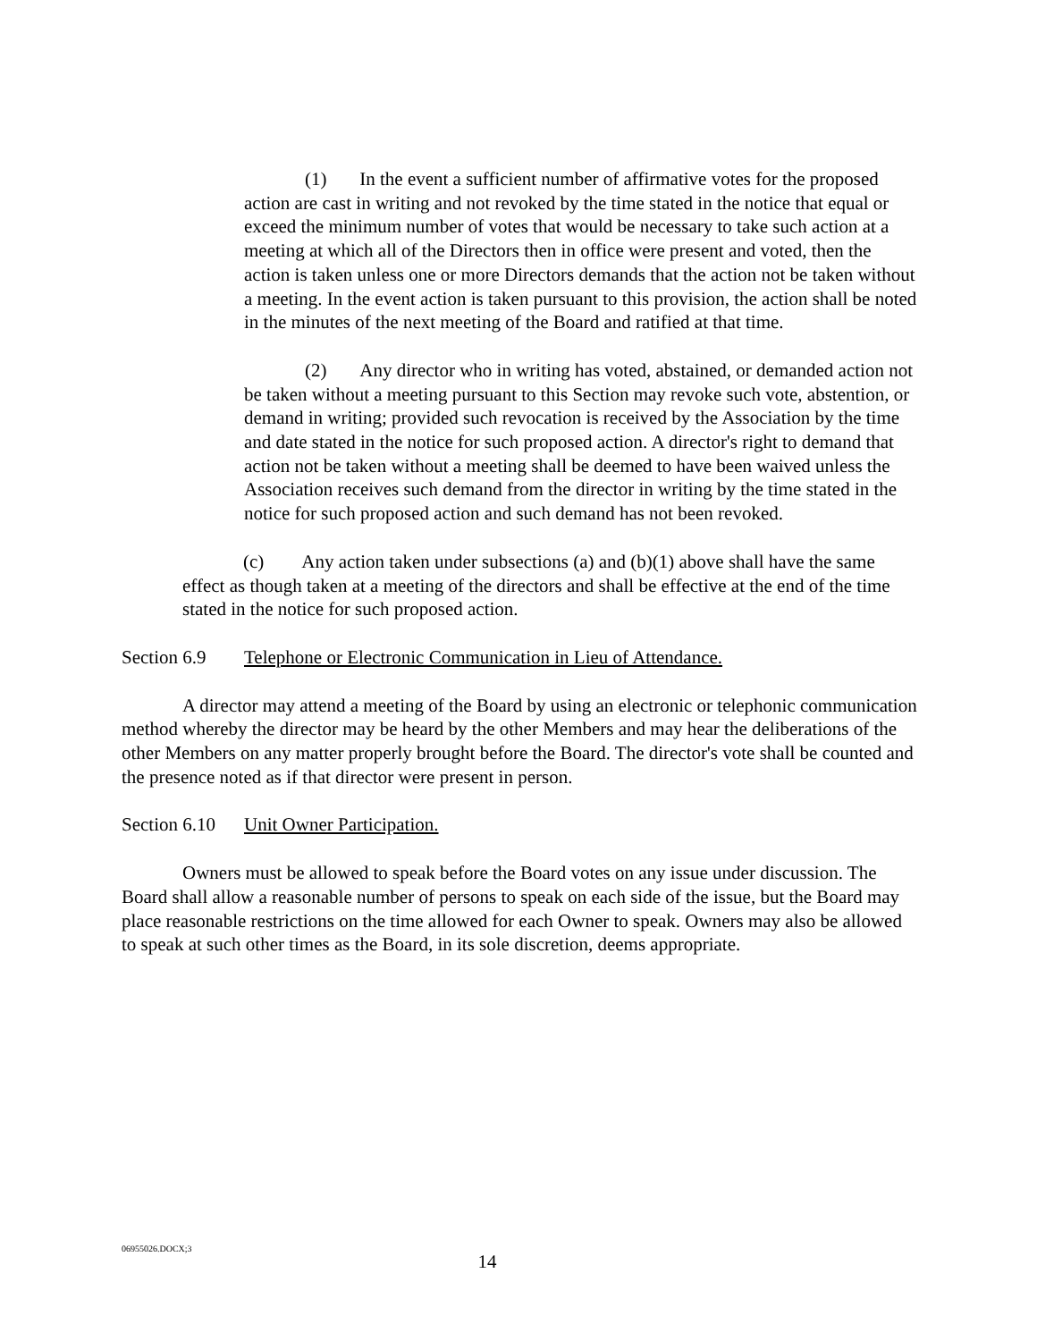(1) In the event a sufficient number of affirmative votes for the proposed action are cast in writing and not revoked by the time stated in the notice that equal or exceed the minimum number of votes that would be necessary to take such action at a meeting at which all of the Directors then in office were present and voted, then the action is taken unless one or more Directors demands that the action not be taken without a meeting. In the event action is taken pursuant to this provision, the action shall be noted in the minutes of the next meeting of the Board and ratified at that time.
(2) Any director who in writing has voted, abstained, or demanded action not be taken without a meeting pursuant to this Section may revoke such vote, abstention, or demand in writing; provided such revocation is received by the Association by the time and date stated in the notice for such proposed action. A director's right to demand that action not be taken without a meeting shall be deemed to have been waived unless the Association receives such demand from the director in writing by the time stated in the notice for such proposed action and such demand has not been revoked.
(c) Any action taken under subsections (a) and (b)(1) above shall have the same effect as though taken at a meeting of the directors and shall be effective at the end of the time stated in the notice for such proposed action.
Section 6.9 Telephone or Electronic Communication in Lieu of Attendance.
A director may attend a meeting of the Board by using an electronic or telephonic communication method whereby the director may be heard by the other Members and may hear the deliberations of the other Members on any matter properly brought before the Board. The director's vote shall be counted and the presence noted as if that director were present in person.
Section 6.10 Unit Owner Participation.
Owners must be allowed to speak before the Board votes on any issue under discussion. The Board shall allow a reasonable number of persons to speak on each side of the issue, but the Board may place reasonable restrictions on the time allowed for each Owner to speak. Owners may also be allowed to speak at such other times as the Board, in its sole discretion, deems appropriate.
06955026.DOCX;3
14